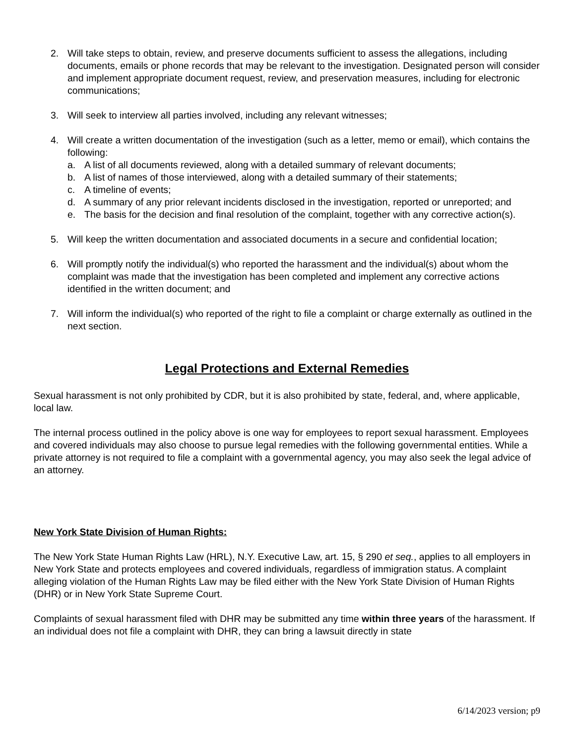2. Will take steps to obtain, review, and preserve documents sufficient to assess the allegations, including documents, emails or phone records that may be relevant to the investigation. Designated person will consider and implement appropriate document request, review, and preservation measures, including for electronic communications;
3. Will seek to interview all parties involved, including any relevant witnesses;
4. Will create a written documentation of the investigation (such as a letter, memo or email), which contains the following:
a. A list of all documents reviewed, along with a detailed summary of relevant documents;
b. A list of names of those interviewed, along with a detailed summary of their statements;
c. A timeline of events;
d. A summary of any prior relevant incidents disclosed in the investigation, reported or unreported; and
e. The basis for the decision and final resolution of the complaint, together with any corrective action(s).
5. Will keep the written documentation and associated documents in a secure and confidential location;
6. Will promptly notify the individual(s) who reported the harassment and the individual(s) about whom the complaint was made that the investigation has been completed and implement any corrective actions identified in the written document; and
7. Will inform the individual(s) who reported of the right to file a complaint or charge externally as outlined in the next section.
Legal Protections and External Remedies
Sexual harassment is not only prohibited by CDR, but it is also prohibited by state, federal, and, where applicable, local law.
The internal process outlined in the policy above is one way for employees to report sexual harassment. Employees and covered individuals may also choose to pursue legal remedies with the following governmental entities. While a private attorney is not required to file a complaint with a governmental agency, you may also seek the legal advice of an attorney.
New York State Division of Human Rights:
The New York State Human Rights Law (HRL), N.Y. Executive Law, art. 15, § 290 et seq., applies to all employers in New York State and protects employees and covered individuals, regardless of immigration status. A complaint alleging violation of the Human Rights Law may be filed either with the New York State Division of Human Rights (DHR) or in New York State Supreme Court.
Complaints of sexual harassment filed with DHR may be submitted any time within three years of the harassment. If an individual does not file a complaint with DHR, they can bring a lawsuit directly in state
6/14/2023 version; p9